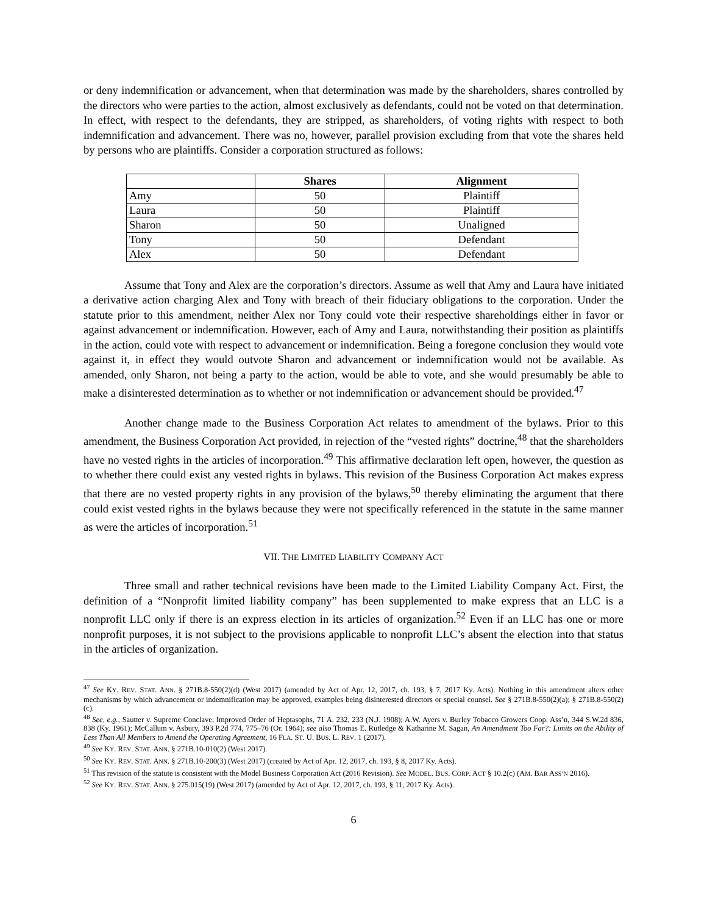or deny indemnification or advancement, when that determination was made by the shareholders, shares controlled by the directors who were parties to the action, almost exclusively as defendants, could not be voted on that determination. In effect, with respect to the defendants, they are stripped, as shareholders, of voting rights with respect to both indemnification and advancement. There was no, however, parallel provision excluding from that vote the shares held by persons who are plaintiffs. Consider a corporation structured as follows:
| | Shares | Alignment |
| --- | --- | --- |
| Amy | 50 | Plaintiff |
| Laura | 50 | Plaintiff |
| Sharon | 50 | Unaligned |
| Tony | 50 | Defendant |
| Alex | 50 | Defendant |
Assume that Tony and Alex are the corporation’s directors. Assume as well that Amy and Laura have initiated a derivative action charging Alex and Tony with breach of their fiduciary obligations to the corporation. Under the statute prior to this amendment, neither Alex nor Tony could vote their respective shareholdings either in favor or against advancement or indemnification. However, each of Amy and Laura, notwithstanding their position as plaintiffs in the action, could vote with respect to advancement or indemnification. Being a foregone conclusion they would vote against it, in effect they would outvote Sharon and advancement or indemnification would not be available. As amended, only Sharon, not being a party to the action, would be able to vote, and she would presumably be able to make a disinterested determination as to whether or not indemnification or advancement should be provided.<sup>47</sup>
Another change made to the Business Corporation Act relates to amendment of the bylaws. Prior to this amendment, the Business Corporation Act provided, in rejection of the “vested rights” doctrine,<sup>48</sup> that the shareholders have no vested rights in the articles of incorporation.<sup>49</sup> This affirmative declaration left open, however, the question as to whether there could exist any vested rights in bylaws. This revision of the Business Corporation Act makes express that there are no vested property rights in any provision of the bylaws,<sup>50</sup> thereby eliminating the argument that there could exist vested rights in the bylaws because they were not specifically referenced in the statute in the same manner as were the articles of incorporation.<sup>51</sup>
VII. THE LIMITED LIABILITY COMPANY ACT
Three small and rather technical revisions have been made to the Limited Liability Company Act. First, the definition of a “Nonprofit limited liability company” has been supplemented to make express that an LLC is a nonprofit LLC only if there is an express election in its articles of organization.<sup>52</sup> Even if an LLC has one or more nonprofit purposes, it is not subject to the provisions applicable to nonprofit LLC’s absent the election into that status in the articles of organization.
<sup>47</sup> See KY. REV. STAT. ANN. § 271B.8-550(2)(d) (West 2017) (amended by Act of Apr. 12, 2017, ch. 193, § 7, 2017 Ky. Acts). Nothing in this amendment alters other mechanisms by which advancement or indemnification may be approved, examples being disinterested directors or special counsel. See § 271B.8-550(2)(a); § 271B.8-550(2)(c).
<sup>48</sup> See, e.g., Sautter v. Supreme Conclave, Improved Order of Heptasophs, 71 A. 232, 233 (N.J. 1908); A.W. Ayers v. Burley Tobacco Growers Coop. Ass’n, 344 S.W.2d 836, 838 (Ky. 1961); McCallum v. Asbury, 393 P.2d 774, 775–76 (Or. 1964); see also Thomas E. Rutledge & Katharine M. Sagan, An Amendment Too Far?: Limits on the Ability of Less Than All Members to Amend the Operating Agreement, 16 FLA. ST. U. BUS. L. REV. 1 (2017).
<sup>49</sup> See KY. REV. STAT. ANN. § 271B.10-010(2) (West 2017).
<sup>50</sup> See KY. REV. STAT. ANN. § 271B.10-200(3) (West 2017) (created by Act of Apr. 12, 2017, ch. 193, § 8, 2017 Ky. Acts).
<sup>51</sup> This revision of the statute is consistent with the Model Business Corporation Act (2016 Revision). See MODEL. BUS. CORP. ACT § 10.2(c) (AM. BAR ASS’N 2016).
<sup>52</sup> See KY. REV. STAT. ANN. § 275.015(19) (West 2017) (amended by Act of Apr. 12, 2017, ch. 193, § 11, 2017 Ky. Acts).
6